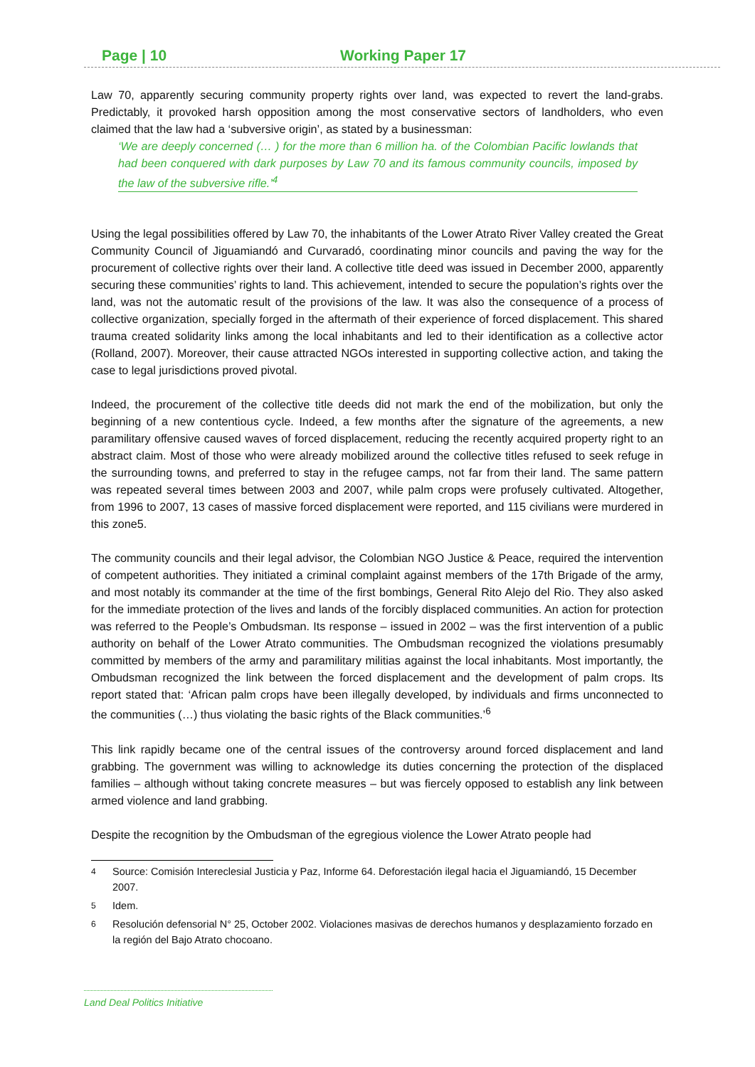Page | 10 Working Paper 17
Law 70, apparently securing community property rights over land, was expected to revert the land-grabs. Predictably, it provoked harsh opposition among the most conservative sectors of landholders, who even claimed that the law had a ‘subversive origin’, as stated by a businessman:
‘We are deeply concerned (… ) for the more than 6 million ha. of the Colombian Pacific lowlands that had been conquered with dark purposes by Law 70 and its famous community councils, imposed by the law of the subversive rifle.’<sup>4</sup>
Using the legal possibilities offered by Law 70, the inhabitants of the Lower Atrato River Valley created the Great Community Council of Jiguamiandó and Curvaradó, coordinating minor councils and paving the way for the procurement of collective rights over their land. A collective title deed was issued in December 2000, apparently securing these communities’ rights to land. This achievement, intended to secure the population’s rights over the land, was not the automatic result of the provisions of the law. It was also the consequence of a process of collective organization, specially forged in the aftermath of their experience of forced displacement. This shared trauma created solidarity links among the local inhabitants and led to their identification as a collective actor (Rolland, 2007). Moreover, their cause attracted NGOs interested in supporting collective action, and taking the case to legal jurisdictions proved pivotal.
Indeed, the procurement of the collective title deeds did not mark the end of the mobilization, but only the beginning of a new contentious cycle. Indeed, a few months after the signature of the agreements, a new paramilitary offensive caused waves of forced displacement, reducing the recently acquired property right to an abstract claim. Most of those who were already mobilized around the collective titles refused to seek refuge in the surrounding towns, and preferred to stay in the refugee camps, not far from their land. The same pattern was repeated several times between 2003 and 2007, while palm crops were profusely cultivated. Altogether, from 1996 to 2007, 13 cases of massive forced displacement were reported, and 115 civilians were murdered in this zone5.
The community councils and their legal advisor, the Colombian NGO Justice & Peace, required the intervention of competent authorities. They initiated a criminal complaint against members of the 17th Brigade of the army, and most notably its commander at the time of the first bombings, General Rito Alejo del Rio. They also asked for the immediate protection of the lives and lands of the forcibly displaced communities. An action for protection was referred to the People’s Ombudsman. Its response – issued in 2002 – was the first intervention of a public authority on behalf of the Lower Atrato communities. The Ombudsman recognized the violations presumably committed by members of the army and paramilitary militias against the local inhabitants. Most importantly, the Ombudsman recognized the link between the forced displacement and the development of palm crops. Its report stated that: ‘African palm crops have been illegally developed, by individuals and firms unconnected to the communities (…) thus violating the basic rights of the Black communities.’<sup>6</sup>
This link rapidly became one of the central issues of the controversy around forced displacement and land grabbing. The government was willing to acknowledge its duties concerning the protection of the displaced families – although without taking concrete measures – but was fiercely opposed to establish any link between armed violence and land grabbing.
Despite the recognition by the Ombudsman of the egregious violence the Lower Atrato people had
<sup>4</sup> Source: Comisión Intereclesial Justicia y Paz, Informe 64. Deforestación ilegal hacia el Jiguamiandó, 15 December 2007.
<sup>5</sup> Idem.
<sup>6</sup> Resolución defensorial N° 25, October 2002. Violaciones masivas de derechos humanos y desplazamiento forzado en la región del Bajo Atrato chocoano.
Land Deal Politics Initiative